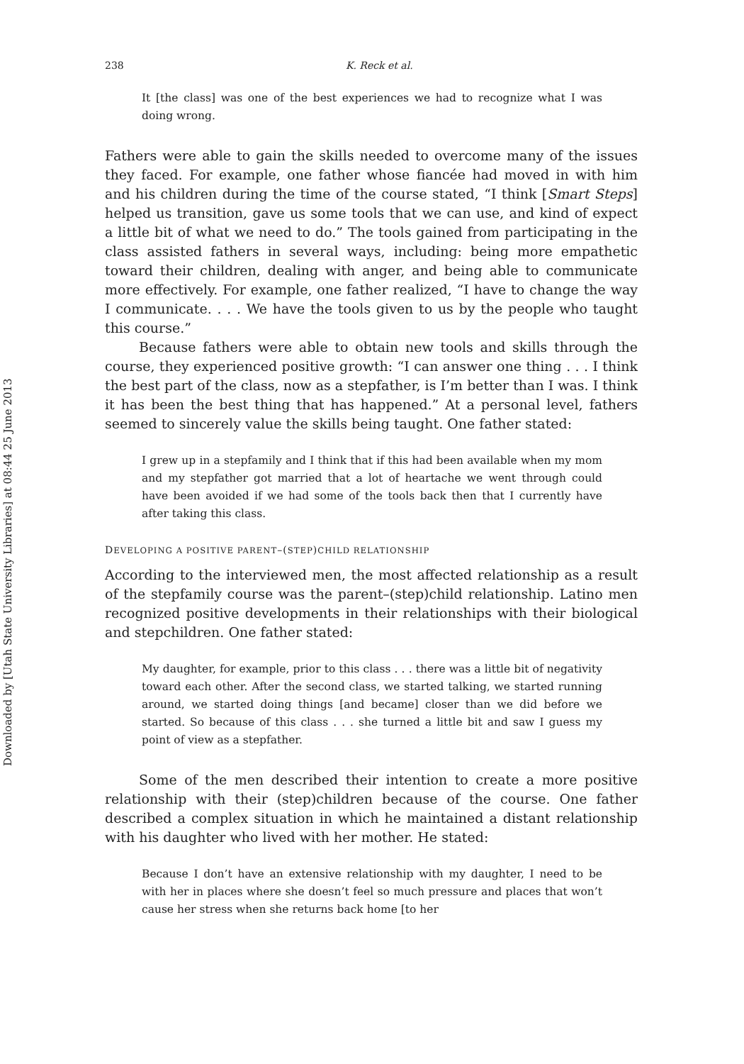Downloaded by [Utah State University Libraries] at 08:44 25 June 2013
238 K. Reck et al.
It [the class] was one of the best experiences we had to recognize what I was doing wrong.
Fathers were able to gain the skills needed to overcome many of the issues they faced. For example, one father whose fiancée had moved in with him and his children during the time of the course stated, “I think [Smart Steps] helped us transition, gave us some tools that we can use, and kind of expect a little bit of what we need to do.” The tools gained from participating in the class assisted fathers in several ways, including: being more empathetic toward their children, dealing with anger, and being able to communicate more effectively. For example, one father realized, “I have to change the way I communicate. . . . We have the tools given to us by the people who taught this course.”
Because fathers were able to obtain new tools and skills through the course, they experienced positive growth: “I can answer one thing . . . I think the best part of the class, now as a stepfather, is I’m better than I was. I think it has been the best thing that has happened.” At a personal level, fathers seemed to sincerely value the skills being taught. One father stated:
I grew up in a stepfamily and I think that if this had been available when my mom and my stepfather got married that a lot of heartache we went through could have been avoided if we had some of the tools back then that I currently have after taking this class.
DEVELOPING A POSITIVE PARENT–(STEP)CHILD RELATIONSHIP
According to the interviewed men, the most affected relationship as a result of the stepfamily course was the parent–(step)child relationship. Latino men recognized positive developments in their relationships with their biological and stepchildren. One father stated:
My daughter, for example, prior to this class . . . there was a little bit of negativity toward each other. After the second class, we started talking, we started running around, we started doing things [and became] closer than we did before we started. So because of this class . . . she turned a little bit and saw I guess my point of view as a stepfather.
Some of the men described their intention to create a more positive relationship with their (step)children because of the course. One father described a complex situation in which he maintained a distant relationship with his daughter who lived with her mother. He stated:
Because I don’t have an extensive relationship with my daughter, I need to be with her in places where she doesn’t feel so much pressure and places that won’t cause her stress when she returns back home [to her